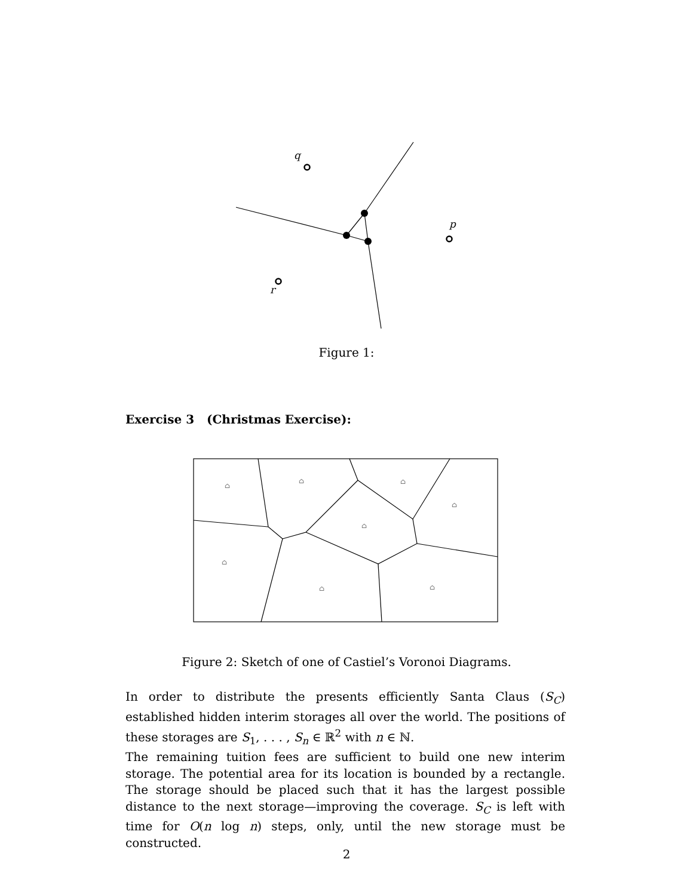q
p
r
⌂
⌂
⌂
⌂
⌂
⌂
⌂
⌂
Figure 1:
Exercise 3 (Christmas Exercise):
Figure 2: Sketch of one of Castiel’s Voronoi Diagrams.
In order to distribute the presents efficiently Santa Claus (S<sub>C</sub>) established hidden interim storages all over the world. The positions of these storages are S<sub>1</sub>, . . . , S<sub>n</sub> ∈ ℝ<sup>2</sup> with n ∈ ℕ.
The remaining tuition fees are sufficient to build one new interim storage. The potential area for its location is bounded by a rectangle. The storage should be placed such that it has the largest possible distance to the next storage—improving the coverage. S<sub>C</sub> is left with time for O(n log n) steps, only, until the new storage must be constructed.
2